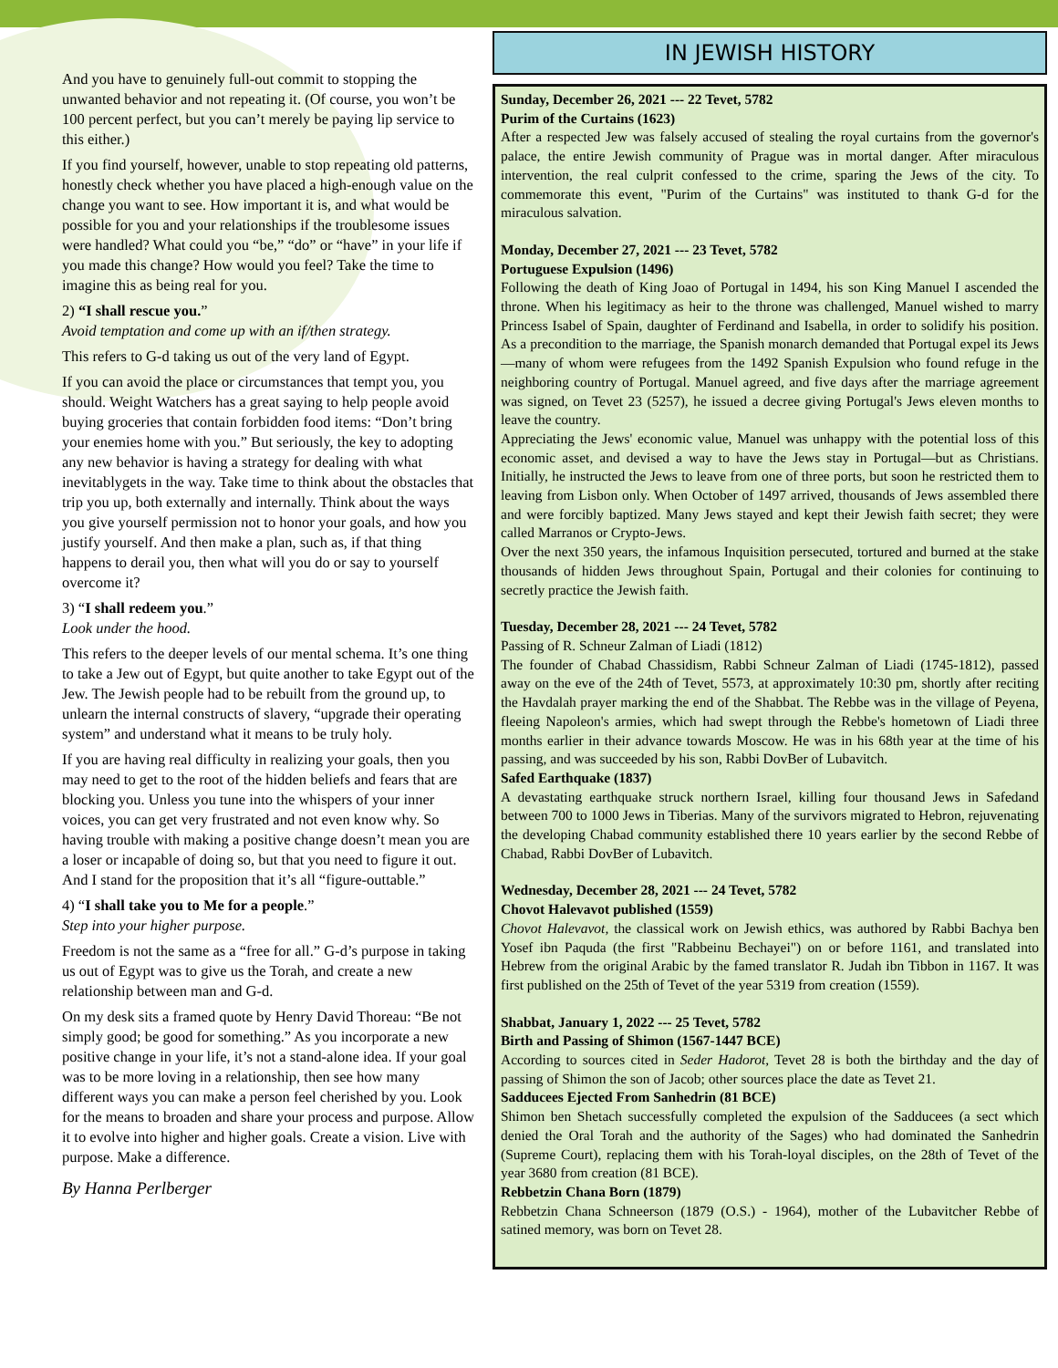And you have to genuinely full-out commit to stopping the unwanted behavior and not repeating it. (Of course, you won’t be 100 percent perfect, but you can’t merely be paying lip service to this either.)
If you find yourself, however, unable to stop repeating old patterns, honestly check whether you have placed a high-enough value on the change you want to see. How important it is, and what would be possible for you and your relationships if the troublesome issues were handled? What could you “be,” “do” or “have” in your life if you made this change? How would you feel? Take the time to imagine this as being real for you.
2) “I shall rescue you.”
Avoid temptation and come up with an if/then strategy.
This refers to G-d taking us out of the very land of Egypt.
If you can avoid the place or circumstances that tempt you, you should. Weight Watchers has a great saying to help people avoid buying groceries that contain forbidden food items: “Don’t bring your enemies home with you.” But seriously, the key to adopting any new behavior is having a strategy for dealing with what inevitablygets in the way. Take time to think about the obstacles that trip you up, both externally and internally. Think about the ways you give yourself permission not to honor your goals, and how you justify yourself. And then make a plan, such as, if that thing happens to derail you, then what will you do or say to yourself overcome it?
3) “I shall redeem you.”
Look under the hood.
This refers to the deeper levels of our mental schema. It’s one thing to take a Jew out of Egypt, but quite another to take Egypt out of the Jew. The Jewish people had to be rebuilt from the ground up, to unlearn the internal constructs of slavery, “upgrade their operating system” and understand what it means to be truly holy.
If you are having real difficulty in realizing your goals, then you may need to get to the root of the hidden beliefs and fears that are blocking you. Unless you tune into the whispers of your inner voices, you can get very frustrated and not even know why. So having trouble with making a positive change doesn’t mean you are a loser or incapable of doing so, but that you need to figure it out. And I stand for the proposition that it’s all “figure-outtable.”
4) “I shall take you to Me for a people.”
Step into your higher purpose.
Freedom is not the same as a “free for all.” G-d’s purpose in taking us out of Egypt was to give us the Torah, and create a new relationship between man and G-d.
On my desk sits a framed quote by Henry David Thoreau: “Be not simply good; be good for something.” As you incorporate a new positive change in your life, it’s not a stand-alone idea. If your goal was to be more loving in a relationship, then see how many different ways you can make a person feel cherished by you. Look for the means to broaden and share your process and purpose. Allow it to evolve into higher and higher goals. Create a vision. Live with purpose. Make a difference.
By Hanna Perlberger
IN JEWISH HISTORY
Sunday, December 26, 2021 --- 22 Tevet, 5782
Purim of the Curtains (1623)
After a respected Jew was falsely accused of stealing the royal curtains from the governor's palace, the entire Jewish community of Prague was in mortal danger. After miraculous intervention, the real culprit confessed to the crime, sparing the Jews of the city. To commemorate this event, "Purim of the Curtains" was instituted to thank G-d for the miraculous salvation.
Monday, December 27, 2021 --- 23 Tevet, 5782
Portuguese Expulsion (1496)
Following the death of King Joao of Portugal in 1494, his son King Manuel I ascended the throne. When his legitimacy as heir to the throne was challenged, Manuel wished to marry Princess Isabel of Spain, daughter of Ferdinand and Isabella, in order to solidify his position. As a precondition to the marriage, the Spanish monarch demanded that Portugal expel its Jews—many of whom were refugees from the 1492 Spanish Expulsion who found refuge in the neighboring country of Portugal. Manuel agreed, and five days after the marriage agreement was signed, on Tevet 23 (5257), he issued a decree giving Portugal's Jews eleven months to leave the country.
Appreciating the Jews' economic value, Manuel was unhappy with the potential loss of this economic asset, and devised a way to have the Jews stay in Portugal—but as Christians. Initially, he instructed the Jews to leave from one of three ports, but soon he restricted them to leaving from Lisbon only. When October of 1497 arrived, thousands of Jews assembled there and were forcibly baptized. Many Jews stayed and kept their Jewish faith secret; they were called Marranos or Crypto-Jews.
Over the next 350 years, the infamous Inquisition persecuted, tortured and burned at the stake thousands of hidden Jews throughout Spain, Portugal and their colonies for continuing to secretly practice the Jewish faith.
Tuesday, December 28, 2021 --- 24 Tevet, 5782
Passing of R. Schneur Zalman of Liadi (1812)
The founder of Chabad Chassidism, Rabbi Schneur Zalman of Liadi (1745-1812), passed away on the eve of the 24th of Tevet, 5573, at approximately 10:30 pm, shortly after reciting the Havdalah prayer marking the end of the Shabbat. The Rebbe was in the village of Peyena, fleeing Napoleon's armies, which had swept through the Rebbe's hometown of Liadi three months earlier in their advance towards Moscow. He was in his 68th year at the time of his passing, and was succeeded by his son, Rabbi DovBer of Lubavitch.
Safed Earthquake (1837)
A devastating earthquake struck northern Israel, killing four thousand Jews in Safedand between 700 to 1000 Jews in Tiberias. Many of the survivors migrated to Hebron, rejuvenating the developing Chabad community established there 10 years earlier by the second Rebbe of Chabad, Rabbi DovBer of Lubavitch.
Wednesday, December 28, 2021 --- 24 Tevet, 5782
Chovot Halevavot published (1559)
Chovot Halevavot, the classical work on Jewish ethics, was authored by Rabbi Bachya ben Yosef ibn Paquda (the first "Rabbeinu Bechayei") on or before 1161, and translated into Hebrew from the original Arabic by the famed translator R. Judah ibn Tibbon in 1167. It was first published on the 25th of Tevet of the year 5319 from creation (1559).
Shabbat, January 1, 2022 --- 25 Tevet, 5782
Birth and Passing of Shimon (1567-1447 BCE)
According to sources cited in Seder Hadorot, Tevet 28 is both the birthday and the day of passing of Shimon the son of Jacob; other sources place the date as Tevet 21.
Sadducees Ejected From Sanhedrin (81 BCE)
Shimon ben Shetach successfully completed the expulsion of the Sadducees (a sect which denied the Oral Torah and the authority of the Sages) who had dominated the Sanhedrin (Supreme Court), replacing them with his Torah-loyal disciples, on the 28th of Tevet of the year 3680 from creation (81 BCE).
Rebbetzin Chana Born (1879)
Rebbetzin Chana Schneerson (1879 (O.S.) - 1964), mother of the Lubavitcher Rebbe of satined memory, was born on Tevet 28.